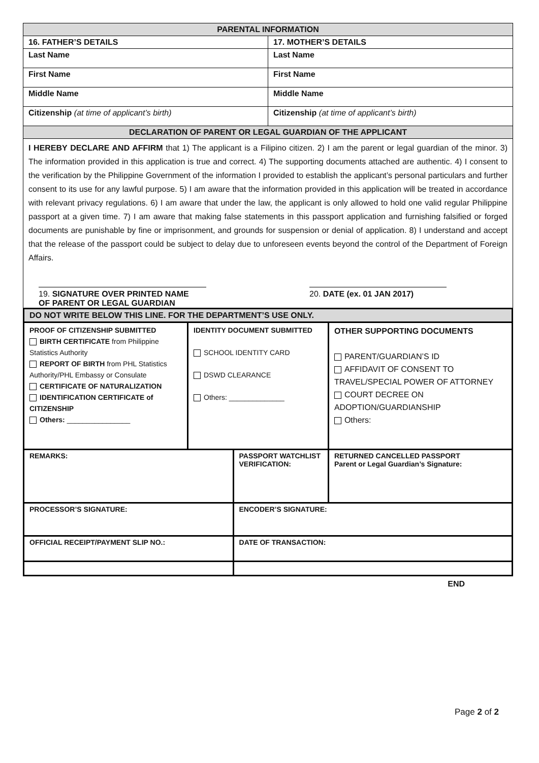| PARENTAL INFORMATION | |
| --- | --- |
| 16. FATHER’S DETAILS | 17. MOTHER’S DETAILS |
| Last Name | Last Name |
| First Name | First Name |
| Middle Name | Middle Name |
| Citizenship (at time of applicant’s birth) | Citizenship (at time of applicant’s birth) |
| DECLARATION OF PARENT OR LEGAL GUARDIAN OF THE APPLICANT | |
I HEREBY DECLARE AND AFFIRM that 1) The applicant is a Filipino citizen. 2) I am the parent or legal guardian of the minor. 3) The information provided in this application is true and correct. 4) The supporting documents attached are authentic. 4) I consent to the verification by the Philippine Government of the information I provided to establish the applicant’s personal particulars and further consent to its use for any lawful purpose. 5) I am aware that the information provided in this application will be treated in accordance with relevant privacy regulations. 6) I am aware that under the law, the applicant is only allowed to hold one valid regular Philippine passport at a given time. 7) I am aware that making false statements in this passport application and furnishing falsified or forged documents are punishable by fine or imprisonment, and grounds for suspension or denial of application. 8) I understand and accept that the release of the passport could be subject to delay due to unforeseen events beyond the control of the Department of Foreign Affairs.
19. SIGNATURE OVER PRINTED NAME
OF PARENT OR LEGAL GUARDIAN
20. DATE (ex. 01 JAN 2017)
| DO NOT WRITE BELOW THIS LINE. FOR THE DEPARTMENT’S USE ONLY. | | | | |
| PROOF OF CITIZENSHIP SUBMITTED BIRTH CERTIFICATE from Philippine Statistics Authority REPORT OF BIRTH from PHL Statistics Authority/PHL Embassy or Consulate CERTIFICATE OF NATURALIZATION IDENTIFICATION CERTIFICATE of CITIZENSHIP Others: ________________ | IDENTITY DOCUMENT SUBMITTED SCHOOL IDENTITY CARD DSWD CLEARANCE Others: ______________ | | OTHER SUPPORTING DOCUMENTS PARENT/GUARDIAN’S ID AFFIDAVIT OF CONSENT TO TRAVEL/SPECIAL POWER OF ATTORNEY COURT DECREE ON ADOPTION/GUARDIANSHIP Others: | |
| REMARKS: | | PASSPORT WATCHLIST VERIFICATION: | | RETURNED CANCELLED PASSPORT Parent or Legal Guardian’s Signature: |
| PROCESSOR’S SIGNATURE: | | ENCODER’S SIGNATURE: | | |
| OFFICIAL RECEIPT/PAYMENT SLIP NO.: | | DATE OF TRANSACTION: | | |
END
Page 2 of 2